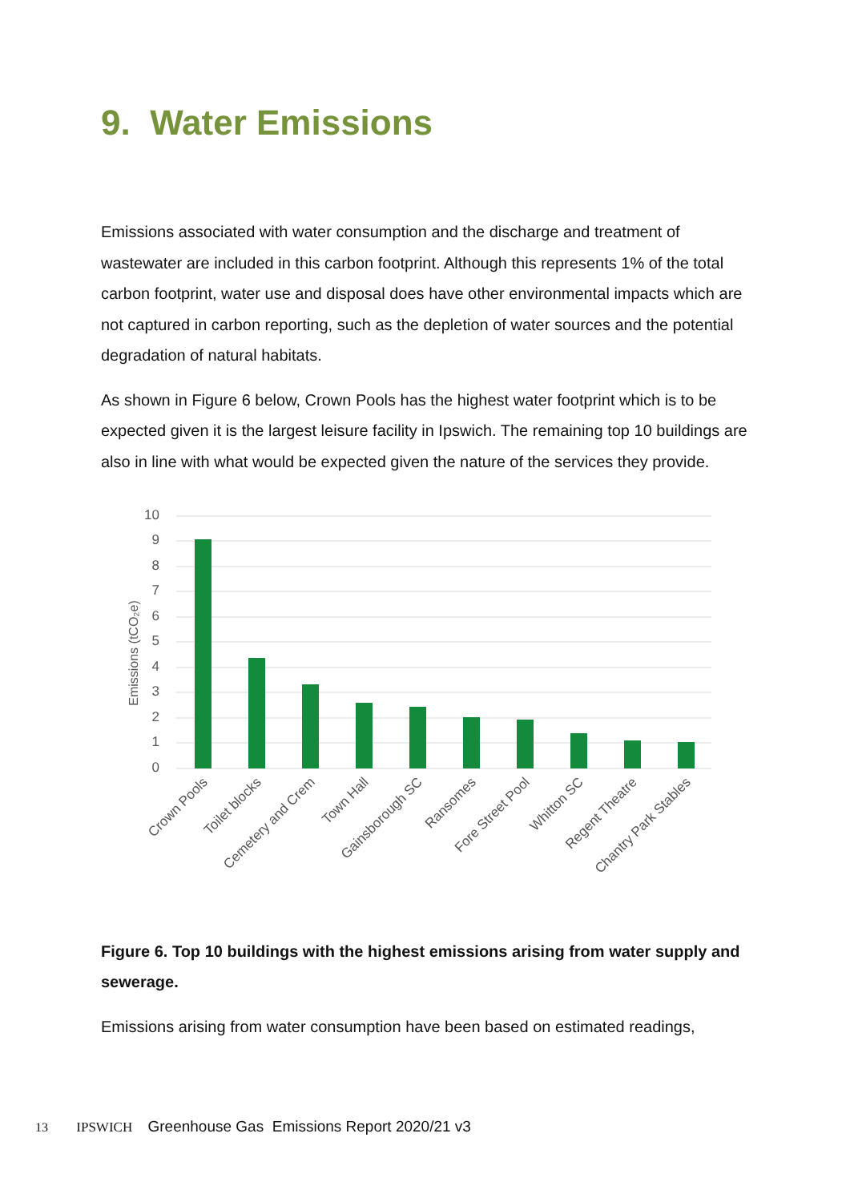9. Water Emissions
Emissions associated with water consumption and the discharge and treatment of wastewater are included in this carbon footprint. Although this represents 1% of the total carbon footprint, water use and disposal does have other environmental impacts which are not captured in carbon reporting, such as the depletion of water sources and the potential degradation of natural habitats.
As shown in Figure 6 below, Crown Pools has the highest water footprint which is to be expected given it is the largest leisure facility in Ipswich. The remaining top 10 buildings are also in line with what would be expected given the nature of the services they provide.
10
9
8
7
6
5
4
3
2
1
0
Emissions (tCO₂e)
Crown Pools
Toilet blocks
Cemetery and Crem
Town Hall
Gainsborough SC
Ransomes
Fore Street Pool
Whitton SC
Regent Theatre
Chantry Park Stables
Figure 6. Top 10 buildings with the highest emissions arising from water supply and sewerage.
Emissions arising from water consumption have been based on estimated readings,
13 IPSWICH Greenhouse Gas Emissions Report 2020/21 v3